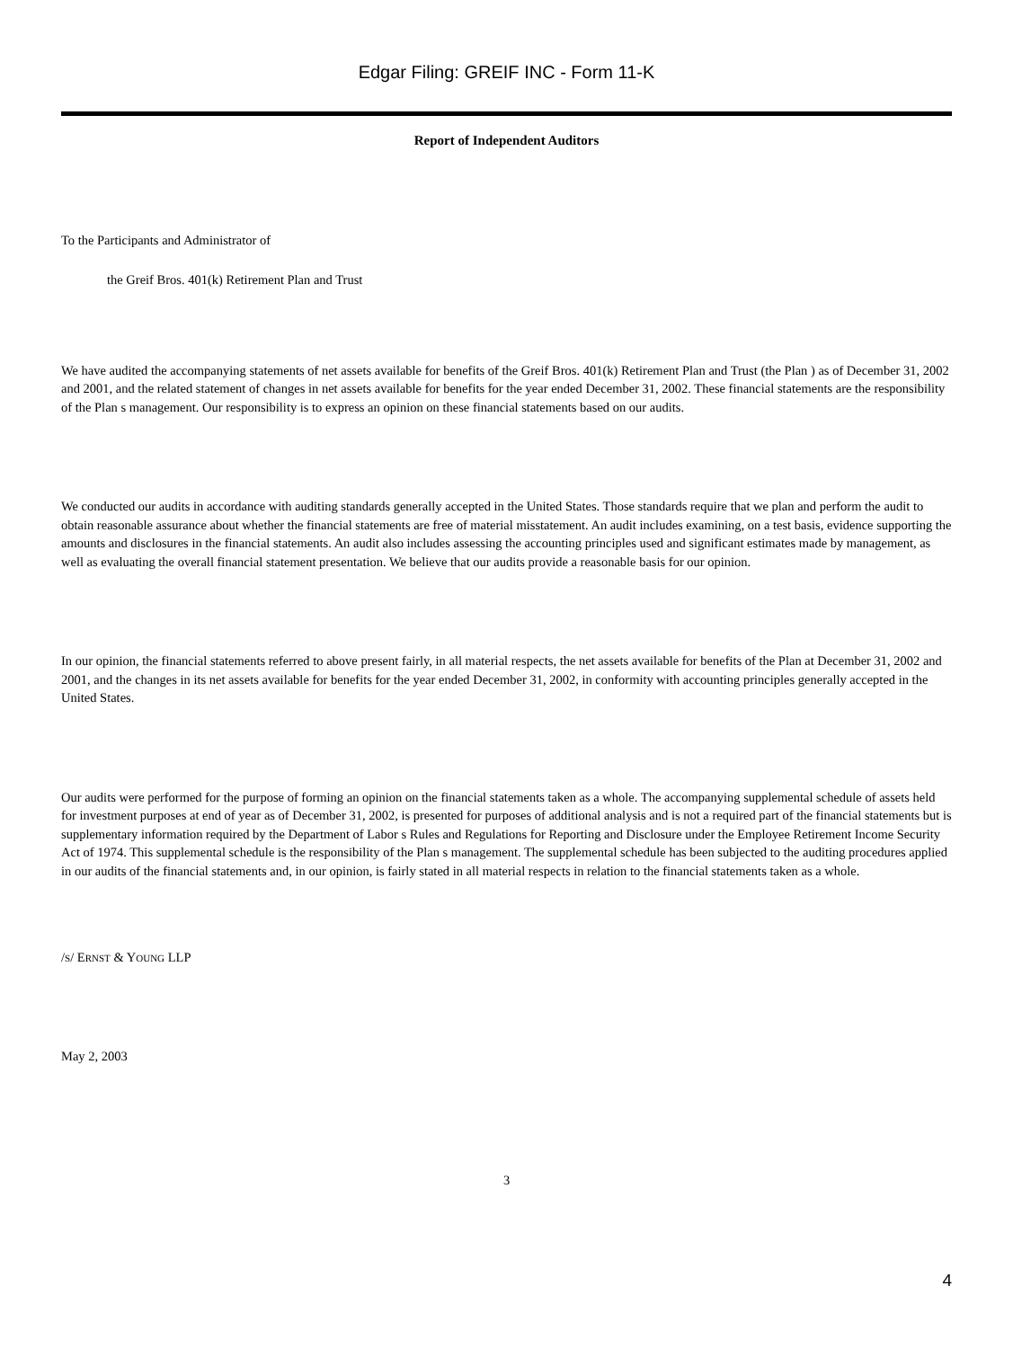Edgar Filing: GREIF INC - Form 11-K
Report of Independent Auditors
To the Participants and Administrator of
the Greif Bros. 401(k) Retirement Plan and Trust
We have audited the accompanying statements of net assets available for benefits of the Greif Bros. 401(k) Retirement Plan and Trust (the Plan ) as of December 31, 2002 and 2001, and the related statement of changes in net assets available for benefits for the year ended December 31, 2002. These financial statements are the responsibility of the Plan s management. Our responsibility is to express an opinion on these financial statements based on our audits.
We conducted our audits in accordance with auditing standards generally accepted in the United States. Those standards require that we plan and perform the audit to obtain reasonable assurance about whether the financial statements are free of material misstatement. An audit includes examining, on a test basis, evidence supporting the amounts and disclosures in the financial statements. An audit also includes assessing the accounting principles used and significant estimates made by management, as well as evaluating the overall financial statement presentation. We believe that our audits provide a reasonable basis for our opinion.
In our opinion, the financial statements referred to above present fairly, in all material respects, the net assets available for benefits of the Plan at December 31, 2002 and 2001, and the changes in its net assets available for benefits for the year ended December 31, 2002, in conformity with accounting principles generally accepted in the United States.
Our audits were performed for the purpose of forming an opinion on the financial statements taken as a whole. The accompanying supplemental schedule of assets held for investment purposes at end of year as of December 31, 2002, is presented for purposes of additional analysis and is not a required part of the financial statements but is supplementary information required by the Department of Labor s Rules and Regulations for Reporting and Disclosure under the Employee Retirement Income Security Act of 1974. This supplemental schedule is the responsibility of the Plan s management. The supplemental schedule has been subjected to the auditing procedures applied in our audits of the financial statements and, in our opinion, is fairly stated in all material respects in relation to the financial statements taken as a whole.
/S/ ERNST & YOUNG LLP
May 2, 2003
3
4